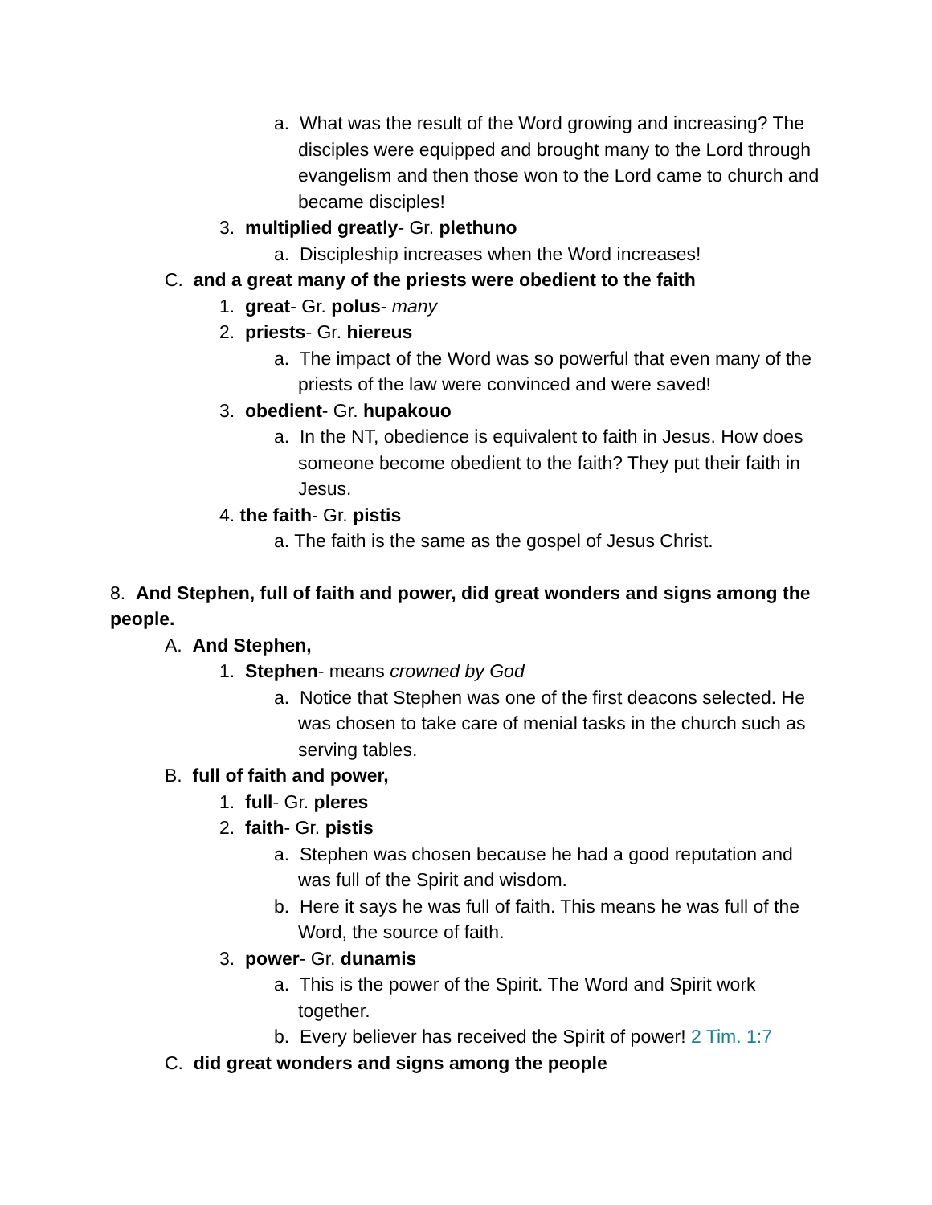a. What was the result of the Word growing and increasing? The disciples were equipped and brought many to the Lord through evangelism and then those won to the Lord came to church and became disciples!
3. multiplied greatly- Gr. plethuno
a. Discipleship increases when the Word increases!
C. and a great many of the priests were obedient to the faith
1. great- Gr. polus- many
2. priests- Gr. hiereus
a. The impact of the Word was so powerful that even many of the priests of the law were convinced and were saved!
3. obedient- Gr. hupakouo
a. In the NT, obedience is equivalent to faith in Jesus. How does someone become obedient to the faith? They put their faith in Jesus.
4. the faith- Gr. pistis
a. The faith is the same as the gospel of Jesus Christ.
8. And Stephen, full of faith and power, did great wonders and signs among the people.
A. And Stephen,
1. Stephen- means crowned by God
a. Notice that Stephen was one of the first deacons selected. He was chosen to take care of menial tasks in the church such as serving tables.
B. full of faith and power,
1. full- Gr. pleres
2. faith- Gr. pistis
a. Stephen was chosen because he had a good reputation and was full of the Spirit and wisdom.
b. Here it says he was full of faith. This means he was full of the Word, the source of faith.
3. power- Gr. dunamis
a. This is the power of the Spirit. The Word and Spirit work together.
b. Every believer has received the Spirit of power! 2 Tim. 1:7
C. did great wonders and signs among the people